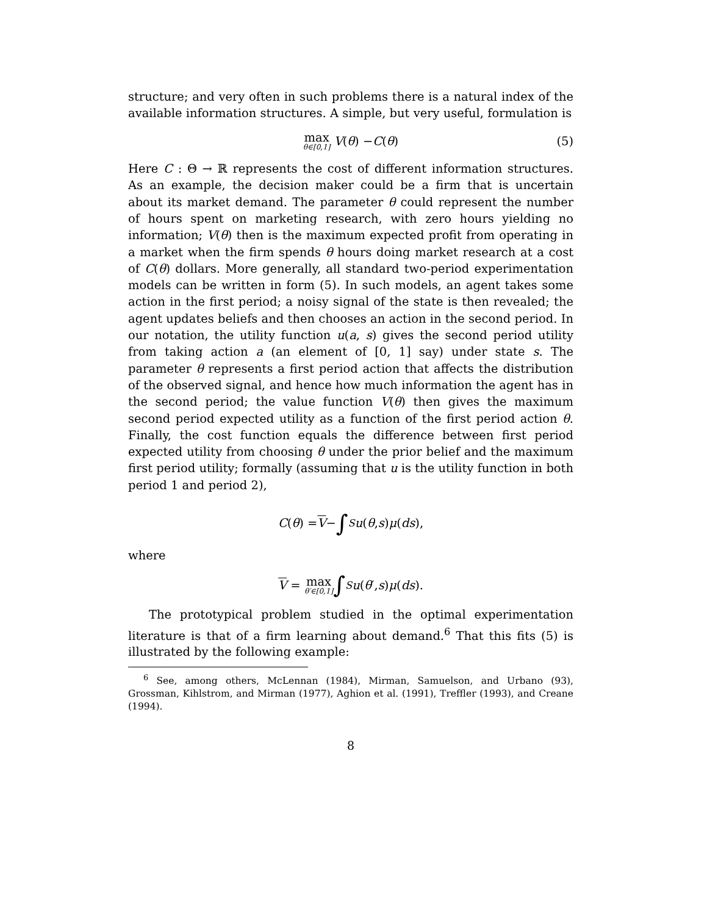structure; and very often in such problems there is a natural index of the available information structures. A simple, but very useful, formulation is
max θ∈[0,1] V (θ) − C (θ) (5)
Here C : Θ → ℝ represents the cost of different information structures. As an example, the decision maker could be a firm that is uncertain about its market demand. The parameter θ could represent the number of hours spent on marketing research, with zero hours yielding no information; V(θ) then is the maximum expected profit from operating in a market when the firm spends θ hours doing market research at a cost of C(θ) dollars. More generally, all standard two-period experimentation models can be written in form (5). In such models, an agent takes some action in the first period; a noisy signal of the state is then revealed; the agent updates beliefs and then chooses an action in the second period. In our notation, the utility function u(a, s) gives the second period utility from taking action a (an element of [0, 1] say) under state s. The parameter θ represents a first period action that affects the distribution of the observed signal, and hence how much information the agent has in the second period; the value function V(θ) then gives the maximum second period expected utility as a function of the first period action θ. Finally, the cost function equals the difference between first period expected utility from choosing θ under the prior belief and the maximum first period utility; formally (assuming that u is the utility function in both period 1 and period 2),
C (θ) = V − ∫<sub>S</sub> u (θ, s) μ (ds),
where
V = max θ′∈[0,1] ∫<sub>S</sub> u (θ ′, s) μ (ds).
The prototypical problem studied in the optimal experimentation literature is that of a firm learning about demand.<sup>6</sup> That this fits (5) is illustrated by the following example:
<sup>6</sup> See, among others, McLennan (1984), Mirman, Samuelson, and Urbano (93), Grossman, Kihlstrom, and Mirman (1977), Aghion et al. (1991), Treffler (1993), and Creane (1994).
8